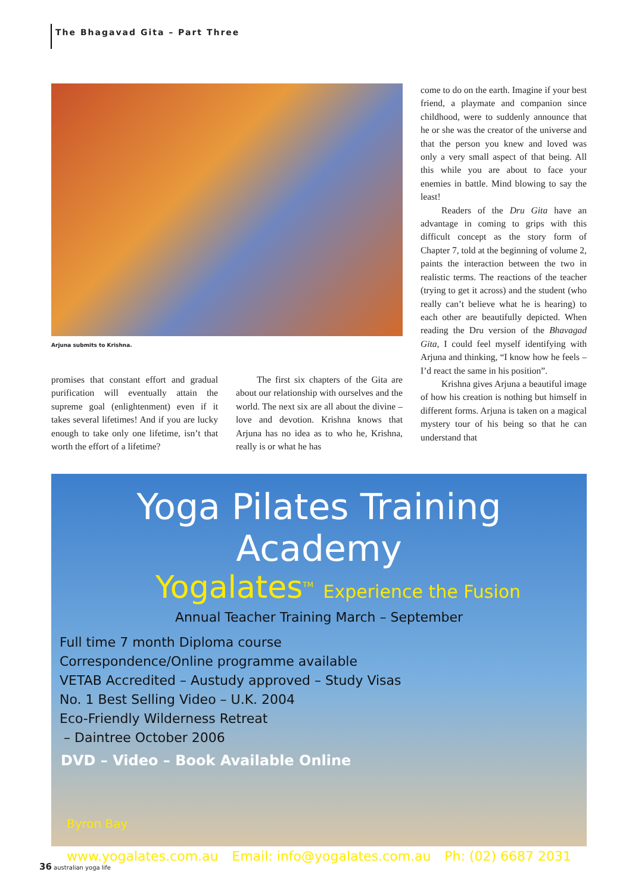The Bhagavad Gita – Part Three
Arjuna submits to Krishna.
promises that constant effort and gradual purification will eventually attain the supreme goal (enlightenment) even if it takes several lifetimes! And if you are lucky enough to take only one lifetime, isn’t that worth the effort of a lifetime?
The first six chapters of the Gita are about our relationship with ourselves and the world. The next six are all about the divine – love and devotion. Krishna knows that Arjuna has no idea as to who he, Krishna, really is or what he has
come to do on the earth. Imagine if your best friend, a playmate and companion since childhood, were to suddenly announce that he or she was the creator of the universe and that the person you knew and loved was only a very small aspect of that being. All this while you are about to face your enemies in battle. Mind blowing to say the least!
Readers of the Dru Gita have an advantage in coming to grips with this difficult concept as the story form of Chapter 7, told at the beginning of volume 2, paints the interaction between the two in realistic terms. The reactions of the teacher (trying to get it across) and the student (who really can’t believe what he is hearing) to each other are beautifully depicted. When reading the Dru version of the Bhavagad Gita, I could feel myself identifying with Arjuna and thinking, “I know how he feels – I’d react the same in his position”.
Krishna gives Arjuna a beautiful image of how his creation is nothing but himself in different forms. Arjuna is taken on a magical mystery tour of his being so that he can understand that
Yoga Pilates Training Academy
Yogalates<sup>TM</sup> Experience the Fusion
Annual Teacher Training March – September
Full time 7 month Diploma course
Correspondence/Online programme available
VETAB Accredited – Austudy approved – Study Visas
No. 1 Best Selling Video – U.K. 2004
Eco-Friendly Wilderness Retreat
– Daintree October 2006
DVD – Video – Book Available Online
Byron Bay
www.yogalates.com.au Email: info@yogalates.com.au Ph: (02) 6687 2031
36 australian yoga life